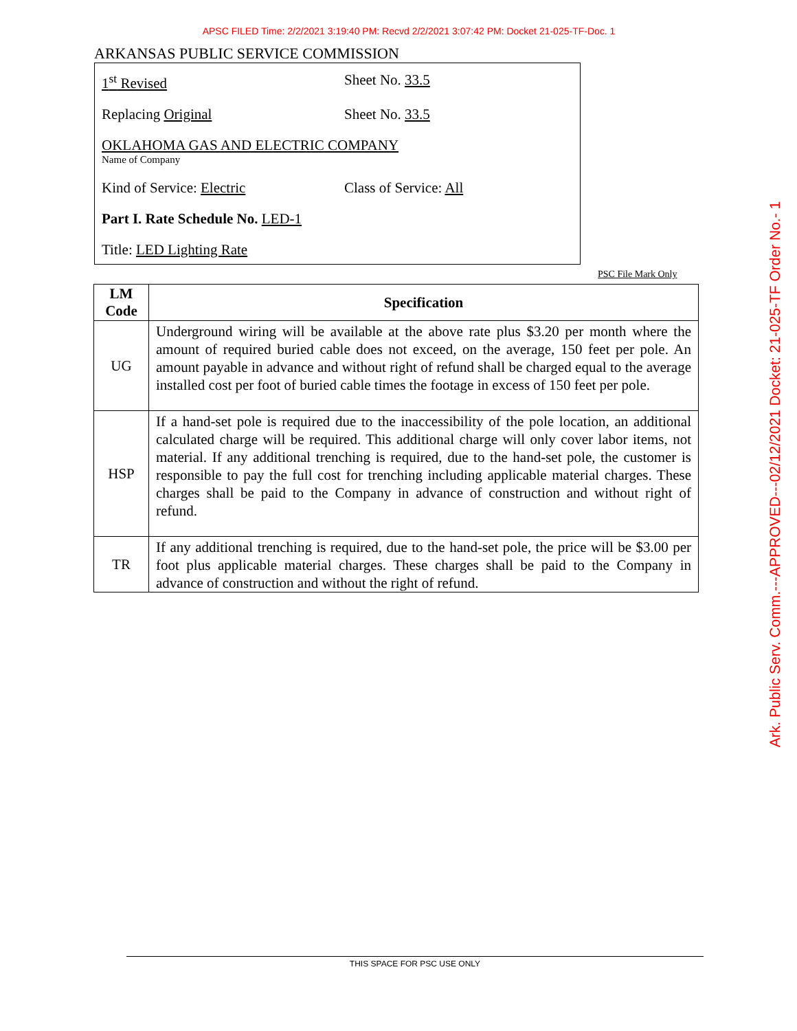APSC FILED Time: 2/2/2021 3:19:40 PM: Recvd 2/2/2021 3:07:42 PM: Docket 21-025-TF-Doc. 1
Ark. Public Serv. Comm.---APPROVED---02/12/2021 Docket: 21-025-TF Order No.- 1
ARKANSAS PUBLIC SERVICE COMMISSION
1<sup>st</sup> Revised Sheet No. 33.5
Replacing Original Sheet No. 33.5
OKLAHOMA GAS AND ELECTRIC COMPANY
Name of Company
Kind of Service: Electric Class of Service: All
Part I. Rate Schedule No. LED-1
Title: LED Lighting Rate
PSC File Mark Only
| LM Code | Specification |
| --- | --- |
| UG | Underground wiring will be available at the above rate plus $3.20 per month where the amount of required buried cable does not exceed, on the average, 150 feet per pole. An amount payable in advance and without right of refund shall be charged equal to the average installed cost per foot of buried cable times the footage in excess of 150 feet per pole. |
| HSP | If a hand-set pole is required due to the inaccessibility of the pole location, an additional calculated charge will be required. This additional charge will only cover labor items, not material. If any additional trenching is required, due to the hand-set pole, the customer is responsible to pay the full cost for trenching including applicable material charges. These charges shall be paid to the Company in advance of construction and without right of refund. |
| TR | If any additional trenching is required, due to the hand-set pole, the price will be $3.00 per foot plus applicable material charges. These charges shall be paid to the Company in advance of construction and without the right of refund. |
THIS SPACE FOR PSC USE ONLY